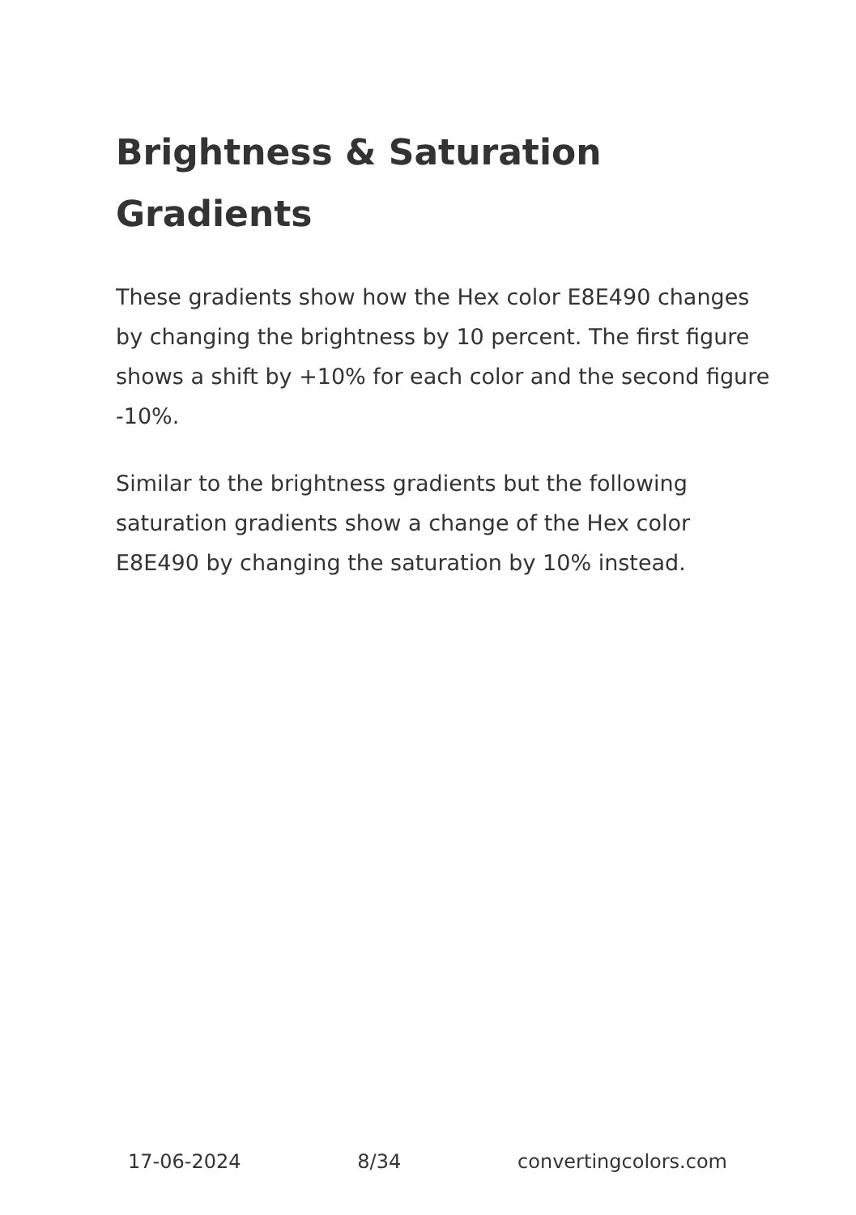Brightness & Saturation Gradients
These gradients show how the Hex color E8E490 changes by changing the brightness by 10 percent. The first figure shows a shift by +10% for each color and the second figure -10%.
Similar to the brightness gradients but the following saturation gradients show a change of the Hex color E8E490 by changing the saturation by 10% instead.
17-06-2024 8/34 convertingcolors.com